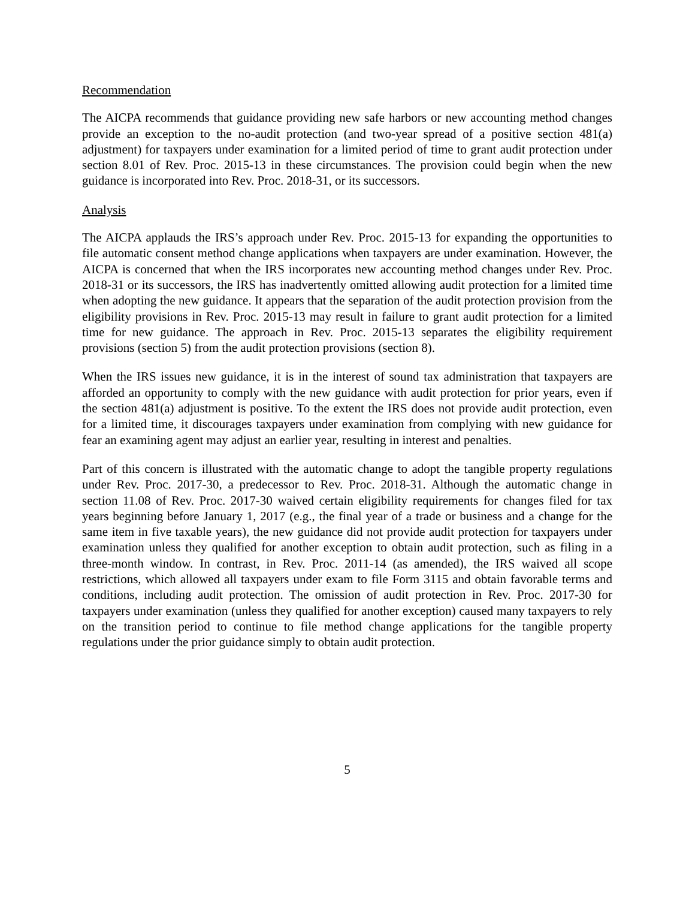Recommendation
The AICPA recommends that guidance providing new safe harbors or new accounting method changes provide an exception to the no-audit protection (and two-year spread of a positive section 481(a) adjustment) for taxpayers under examination for a limited period of time to grant audit protection under section 8.01 of Rev. Proc. 2015-13 in these circumstances. The provision could begin when the new guidance is incorporated into Rev. Proc. 2018-31, or its successors.
Analysis
The AICPA applauds the IRS’s approach under Rev. Proc. 2015-13 for expanding the opportunities to file automatic consent method change applications when taxpayers are under examination. However, the AICPA is concerned that when the IRS incorporates new accounting method changes under Rev. Proc. 2018-31 or its successors, the IRS has inadvertently omitted allowing audit protection for a limited time when adopting the new guidance. It appears that the separation of the audit protection provision from the eligibility provisions in Rev. Proc. 2015-13 may result in failure to grant audit protection for a limited time for new guidance. The approach in Rev. Proc. 2015-13 separates the eligibility requirement provisions (section 5) from the audit protection provisions (section 8).
When the IRS issues new guidance, it is in the interest of sound tax administration that taxpayers are afforded an opportunity to comply with the new guidance with audit protection for prior years, even if the section 481(a) adjustment is positive. To the extent the IRS does not provide audit protection, even for a limited time, it discourages taxpayers under examination from complying with new guidance for fear an examining agent may adjust an earlier year, resulting in interest and penalties.
Part of this concern is illustrated with the automatic change to adopt the tangible property regulations under Rev. Proc. 2017-30, a predecessor to Rev. Proc. 2018-31. Although the automatic change in section 11.08 of Rev. Proc. 2017-30 waived certain eligibility requirements for changes filed for tax years beginning before January 1, 2017 (e.g., the final year of a trade or business and a change for the same item in five taxable years), the new guidance did not provide audit protection for taxpayers under examination unless they qualified for another exception to obtain audit protection, such as filing in a three-month window. In contrast, in Rev. Proc. 2011-14 (as amended), the IRS waived all scope restrictions, which allowed all taxpayers under exam to file Form 3115 and obtain favorable terms and conditions, including audit protection. The omission of audit protection in Rev. Proc. 2017-30 for taxpayers under examination (unless they qualified for another exception) caused many taxpayers to rely on the transition period to continue to file method change applications for the tangible property regulations under the prior guidance simply to obtain audit protection.
5